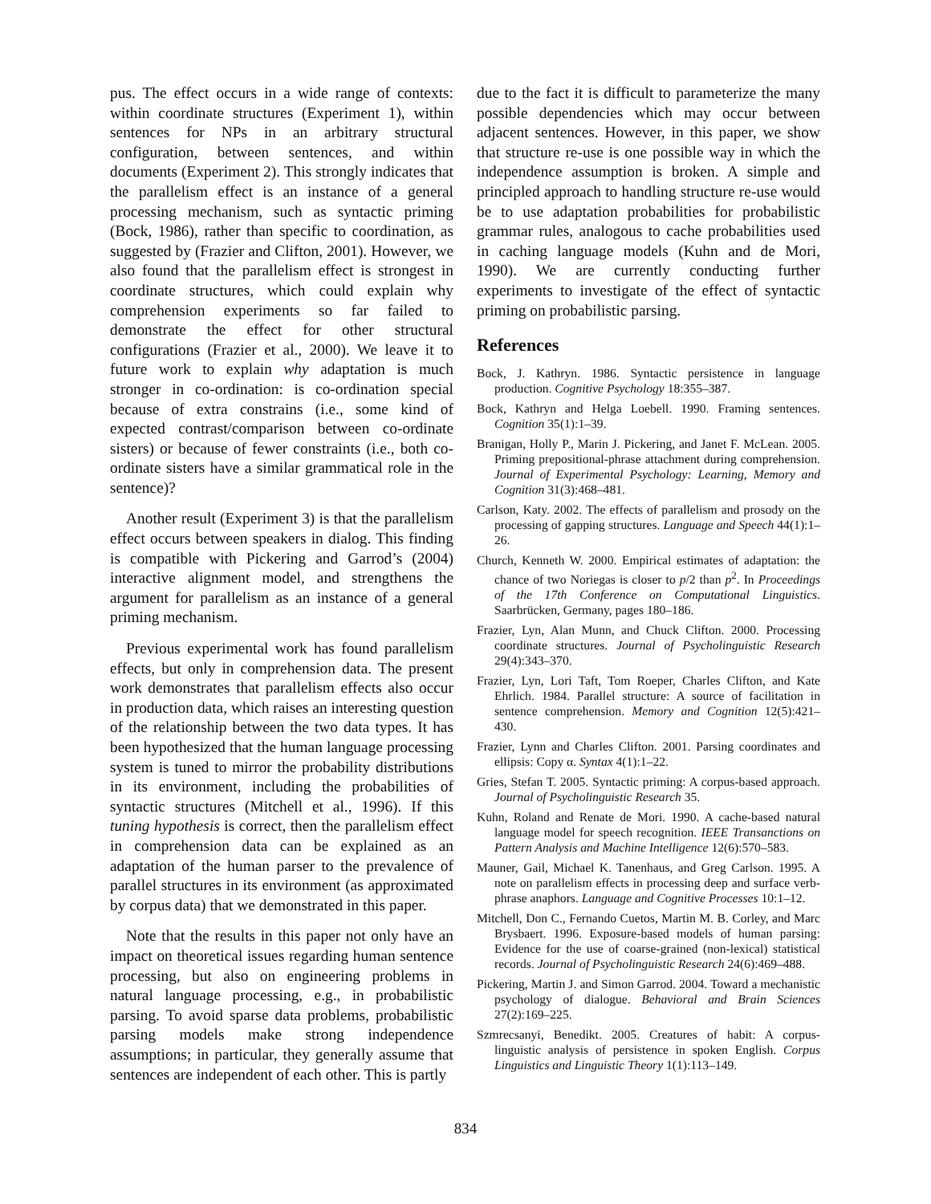pus. The effect occurs in a wide range of contexts: within coordinate structures (Experiment 1), within sentences for NPs in an arbitrary structural configuration, between sentences, and within documents (Experiment 2). This strongly indicates that the parallelism effect is an instance of a general processing mechanism, such as syntactic priming (Bock, 1986), rather than specific to coordination, as suggested by (Frazier and Clifton, 2001). However, we also found that the parallelism effect is strongest in coordinate structures, which could explain why comprehension experiments so far failed to demonstrate the effect for other structural configurations (Frazier et al., 2000). We leave it to future work to explain why adaptation is much stronger in co-ordination: is co-ordination special because of extra constrains (i.e., some kind of expected contrast/comparison between co-ordinate sisters) or because of fewer constraints (i.e., both co-ordinate sisters have a similar grammatical role in the sentence)?
Another result (Experiment 3) is that the parallelism effect occurs between speakers in dialog. This finding is compatible with Pickering and Garrod’s (2004) interactive alignment model, and strengthens the argument for parallelism as an instance of a general priming mechanism.
Previous experimental work has found parallelism effects, but only in comprehension data. The present work demonstrates that parallelism effects also occur in production data, which raises an interesting question of the relationship between the two data types. It has been hypothesized that the human language processing system is tuned to mirror the probability distributions in its environment, including the probabilities of syntactic structures (Mitchell et al., 1996). If this tuning hypothesis is correct, then the parallelism effect in comprehension data can be explained as an adaptation of the human parser to the prevalence of parallel structures in its environment (as approximated by corpus data) that we demonstrated in this paper.
Note that the results in this paper not only have an impact on theoretical issues regarding human sentence processing, but also on engineering problems in natural language processing, e.g., in probabilistic parsing. To avoid sparse data problems, probabilistic parsing models make strong independence assumptions; in particular, they generally assume that sentences are independent of each other. This is partly
due to the fact it is difficult to parameterize the many possible dependencies which may occur between adjacent sentences. However, in this paper, we show that structure re-use is one possible way in which the independence assumption is broken. A simple and principled approach to handling structure re-use would be to use adaptation probabilities for probabilistic grammar rules, analogous to cache probabilities used in caching language models (Kuhn and de Mori, 1990). We are currently conducting further experiments to investigate of the effect of syntactic priming on probabilistic parsing.
References
Bock, J. Kathryn. 1986. Syntactic persistence in language production. Cognitive Psychology 18:355–387.
Bock, Kathryn and Helga Loebell. 1990. Framing sentences. Cognition 35(1):1–39.
Branigan, Holly P., Marin J. Pickering, and Janet F. McLean. 2005. Priming prepositional-phrase attachment during comprehension. Journal of Experimental Psychology: Learning, Memory and Cognition 31(3):468–481.
Carlson, Katy. 2002. The effects of parallelism and prosody on the processing of gapping structures. Language and Speech 44(1):1–26.
Church, Kenneth W. 2000. Empirical estimates of adaptation: the chance of two Noriegas is closer to p/2 than p<sup>2</sup>. In Proceedings of the 17th Conference on Computational Linguistics. Saarbrücken, Germany, pages 180–186.
Frazier, Lyn, Alan Munn, and Chuck Clifton. 2000. Processing coordinate structures. Journal of Psycholinguistic Research 29(4):343–370.
Frazier, Lyn, Lori Taft, Tom Roeper, Charles Clifton, and Kate Ehrlich. 1984. Parallel structure: A source of facilitation in sentence comprehension. Memory and Cognition 12(5):421–430.
Frazier, Lynn and Charles Clifton. 2001. Parsing coordinates and ellipsis: Copy α. Syntax 4(1):1–22.
Gries, Stefan T. 2005. Syntactic priming: A corpus-based approach. Journal of Psycholinguistic Research 35.
Kuhn, Roland and Renate de Mori. 1990. A cache-based natural language model for speech recognition. IEEE Transanctions on Pattern Analysis and Machine Intelligence 12(6):570–583.
Mauner, Gail, Michael K. Tanenhaus, and Greg Carlson. 1995. A note on parallelism effects in processing deep and surface verb-phrase anaphors. Language and Cognitive Processes 10:1–12.
Mitchell, Don C., Fernando Cuetos, Martin M. B. Corley, and Marc Brysbaert. 1996. Exposure-based models of human parsing: Evidence for the use of coarse-grained (non-lexical) statistical records. Journal of Psycholinguistic Research 24(6):469–488.
Pickering, Martin J. and Simon Garrod. 2004. Toward a mechanistic psychology of dialogue. Behavioral and Brain Sciences 27(2):169–225.
Szmrecsanyi, Benedikt. 2005. Creatures of habit: A corpus-linguistic analysis of persistence in spoken English. Corpus Linguistics and Linguistic Theory 1(1):113–149.
834